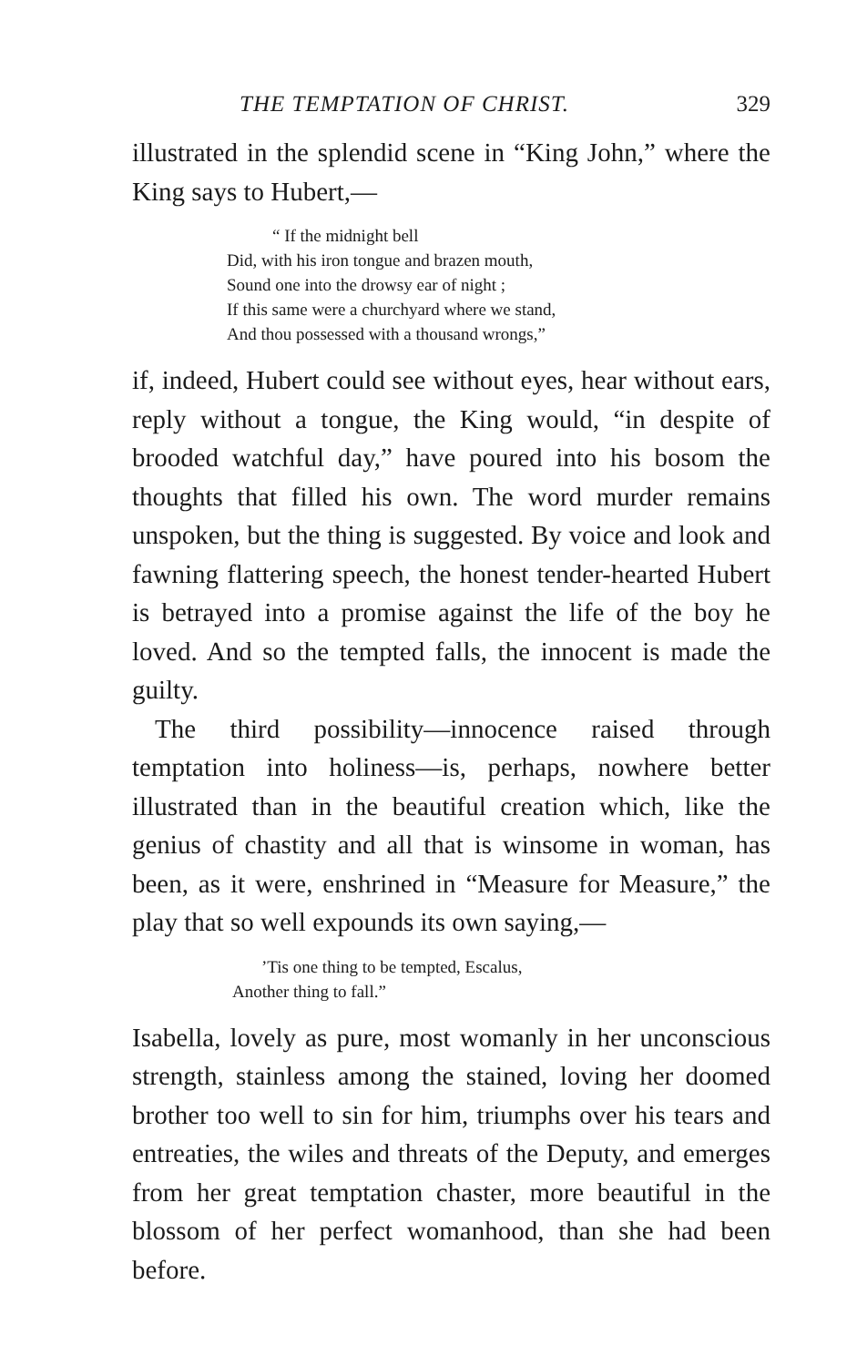THE TEMPTATION OF CHRIST. 329
illustrated in the splendid scene in “King John,” where the King says to Hubert,—
“ If the midnight bell
Did, with his iron tongue and brazen mouth,
Sound one into the drowsy ear of night ;
If this same were a churchyard where we stand,
And thou possessed with a thousand wrongs,”
if, indeed, Hubert could see without eyes, hear without ears, reply without a tongue, the King would, “in despite of brooded watchful day,” have poured into his bosom the thoughts that filled his own. The word murder remains unspoken, but the thing is suggested. By voice and look and fawning flattering speech, the honest tender-hearted Hubert is betrayed into a promise against the life of the boy he loved. And so the tempted falls, the innocent is made the guilty.
The third possibility—innocence raised through temptation into holiness—is, perhaps, nowhere better illustrated than in the beautiful creation which, like the genius of chastity and all that is winsome in woman, has been, as it were, enshrined in “Measure for Measure,” the play that so well expounds its own saying,—
’Tis one thing to be tempted, Escalus,
Another thing to fall.”
Isabella, lovely as pure, most womanly in her unconscious strength, stainless among the stained, loving her doomed brother too well to sin for him, triumphs over his tears and entreaties, the wiles and threats of the Deputy, and emerges from her great temptation chaster, more beautiful in the blossom of her perfect womanhood, than she had been before.